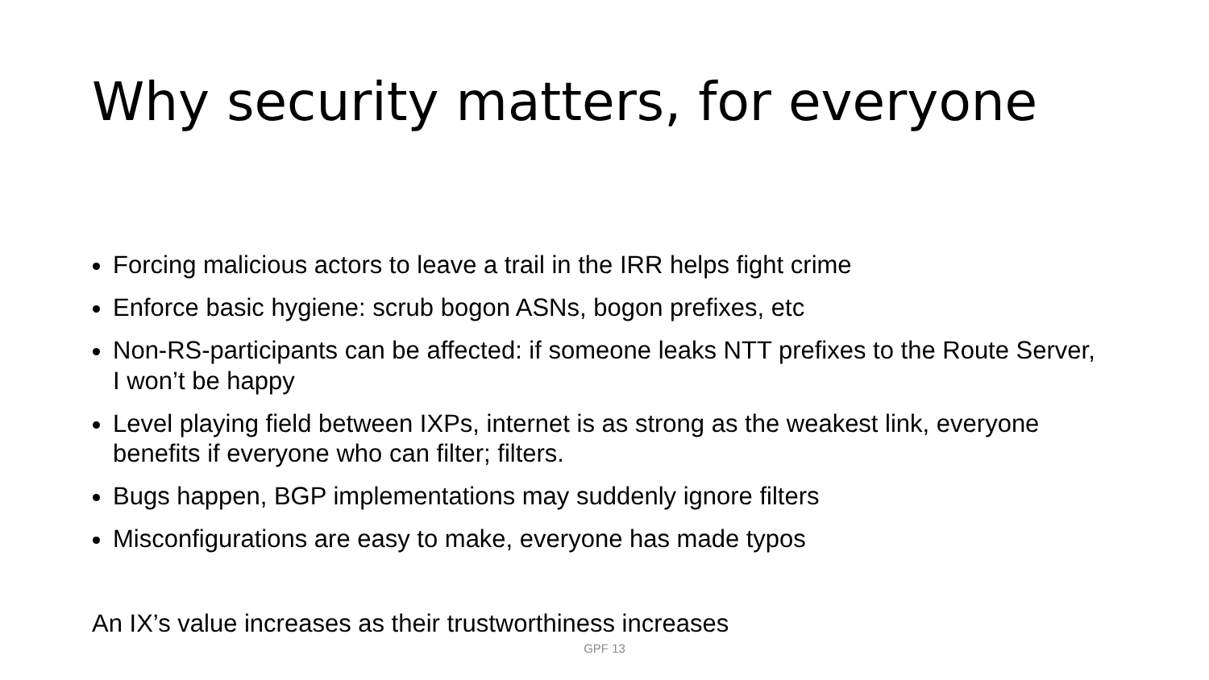Why security matters, for everyone
Forcing malicious actors to leave a trail in the IRR helps fight crime
Enforce basic hygiene: scrub bogon ASNs, bogon prefixes, etc
Non-RS-participants can be affected: if someone leaks NTT prefixes to the Route Server, I won’t be happy
Level playing field between IXPs, internet is as strong as the weakest link, everyone benefits if everyone who can filter; filters.
Bugs happen, BGP implementations may suddenly ignore filters
Misconfigurations are easy to make, everyone has made typos
An IX’s value increases as their trustworthiness increases
GPF 13